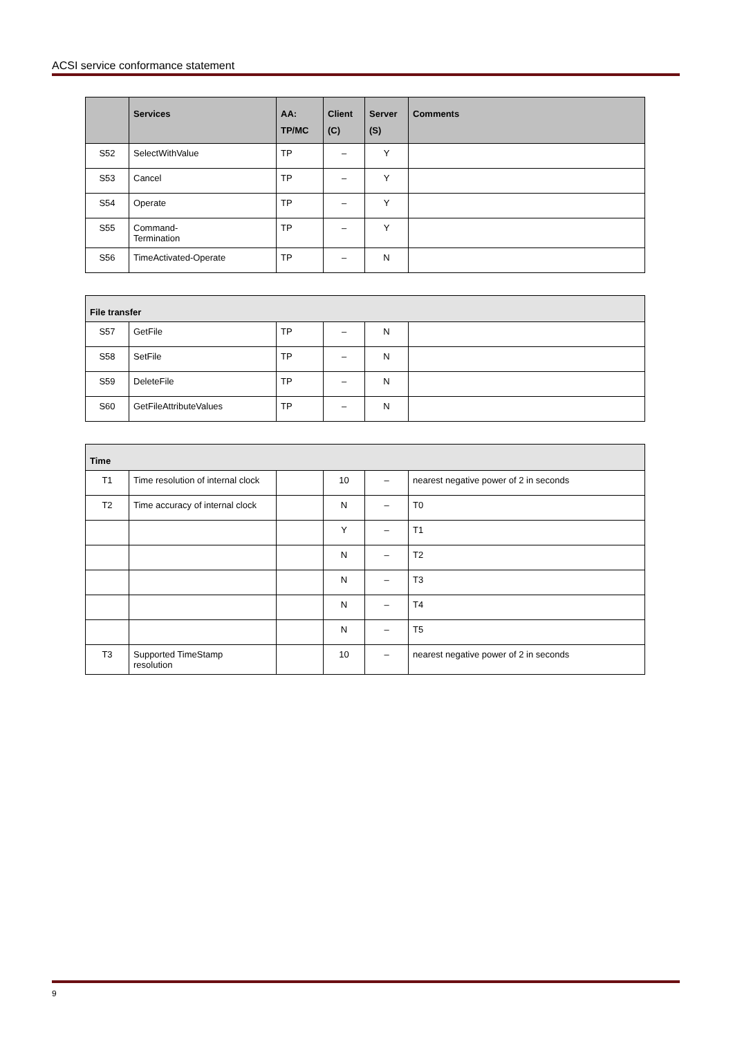ACSI service conformance statement
| | Services | AA: TP/MC | Client (C) | Server (S) | Comments |
| --- | --- | --- | --- | --- | --- |
| S52 | SelectWithValue | TP | – | Y | |
| S53 | Cancel | TP | – | Y | |
| S54 | Operate | TP | – | Y | |
| S55 | Command- Termination | TP | – | Y | |
| S56 | TimeActivated-Operate | TP | – | N | |
| File transfer | | | | | |
| S57 | GetFile | TP | – | N | |
| S58 | SetFile | TP | – | N | |
| S59 | DeleteFile | TP | – | N | |
| S60 | GetFileAttributeValues | TP | – | N | |
| Time | | | | | |
| T1 | Time resolution of internal clock | | 10 | – | nearest negative power of 2 in seconds |
| T2 | Time accuracy of internal clock | | N | – | T0 |
| | | | Y | – | T1 |
| | | | N | – | T2 |
| | | | N | – | T3 |
| | | | N | – | T4 |
| | | | N | – | T5 |
| T3 | Supported TimeStamp resolution | | 10 | – | nearest negative power of 2 in seconds |
9